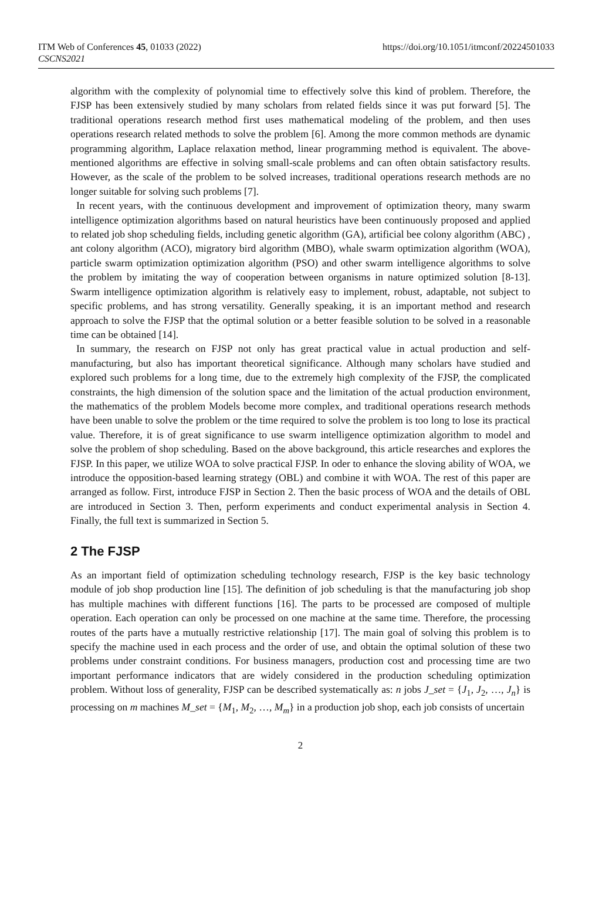ITM Web of Conferences 45, 01033 (2022)
CSCNS2021
https://doi.org/10.1051/itmconf/20224501033
algorithm with the complexity of polynomial time to effectively solve this kind of problem. Therefore, the FJSP has been extensively studied by many scholars from related fields since it was put forward [5]. The traditional operations research method first uses mathematical modeling of the problem, and then uses operations research related methods to solve the problem [6]. Among the more common methods are dynamic programming algorithm, Laplace relaxation method, linear programming method is equivalent. The above-mentioned algorithms are effective in solving small-scale problems and can often obtain satisfactory results. However, as the scale of the problem to be solved increases, traditional operations research methods are no longer suitable for solving such problems [7].
In recent years, with the continuous development and improvement of optimization theory, many swarm intelligence optimization algorithms based on natural heuristics have been continuously proposed and applied to related job shop scheduling fields, including genetic algorithm (GA), artificial bee colony algorithm (ABC) , ant colony algorithm (ACO), migratory bird algorithm (MBO), whale swarm optimization algorithm (WOA), particle swarm optimization optimization algorithm (PSO) and other swarm intelligence algorithms to solve the problem by imitating the way of cooperation between organisms in nature optimized solution [8-13]. Swarm intelligence optimization algorithm is relatively easy to implement, robust, adaptable, not subject to specific problems, and has strong versatility. Generally speaking, it is an important method and research approach to solve the FJSP that the optimal solution or a better feasible solution to be solved in a reasonable time can be obtained [14].
In summary, the research on FJSP not only has great practical value in actual production and self-manufacturing, but also has important theoretical significance. Although many scholars have studied and explored such problems for a long time, due to the extremely high complexity of the FJSP, the complicated constraints, the high dimension of the solution space and the limitation of the actual production environment, the mathematics of the problem Models become more complex, and traditional operations research methods have been unable to solve the problem or the time required to solve the problem is too long to lose its practical value. Therefore, it is of great significance to use swarm intelligence optimization algorithm to model and solve the problem of shop scheduling. Based on the above background, this article researches and explores the FJSP. In this paper, we utilize WOA to solve practical FJSP. In oder to enhance the sloving ability of WOA, we introduce the opposition-based learning strategy (OBL) and combine it with WOA. The rest of this paper are arranged as follow. First, introduce FJSP in Section 2. Then the basic process of WOA and the details of OBL are introduced in Section 3. Then, perform experiments and conduct experimental analysis in Section 4. Finally, the full text is summarized in Section 5.
2 The FJSP
As an important field of optimization scheduling technology research, FJSP is the key basic technology module of job shop production line [15]. The definition of job scheduling is that the manufacturing job shop has multiple machines with different functions [16]. The parts to be processed are composed of multiple operation. Each operation can only be processed on one machine at the same time. Therefore, the processing routes of the parts have a mutually restrictive relationship [17]. The main goal of solving this problem is to specify the machine used in each process and the order of use, and obtain the optimal solution of these two problems under constraint conditions. For business managers, production cost and processing time are two important performance indicators that are widely considered in the production scheduling optimization problem. Without loss of generality, FJSP can be described systematically as: n jobs J_set = {J<sub>1</sub>, J<sub>2</sub>, …, J<sub>n</sub>} is processing on m machines M_set = {M<sub>1</sub>, M<sub>2</sub>, …, M<sub>m</sub>} in a production job shop, each job consists of uncertain
2